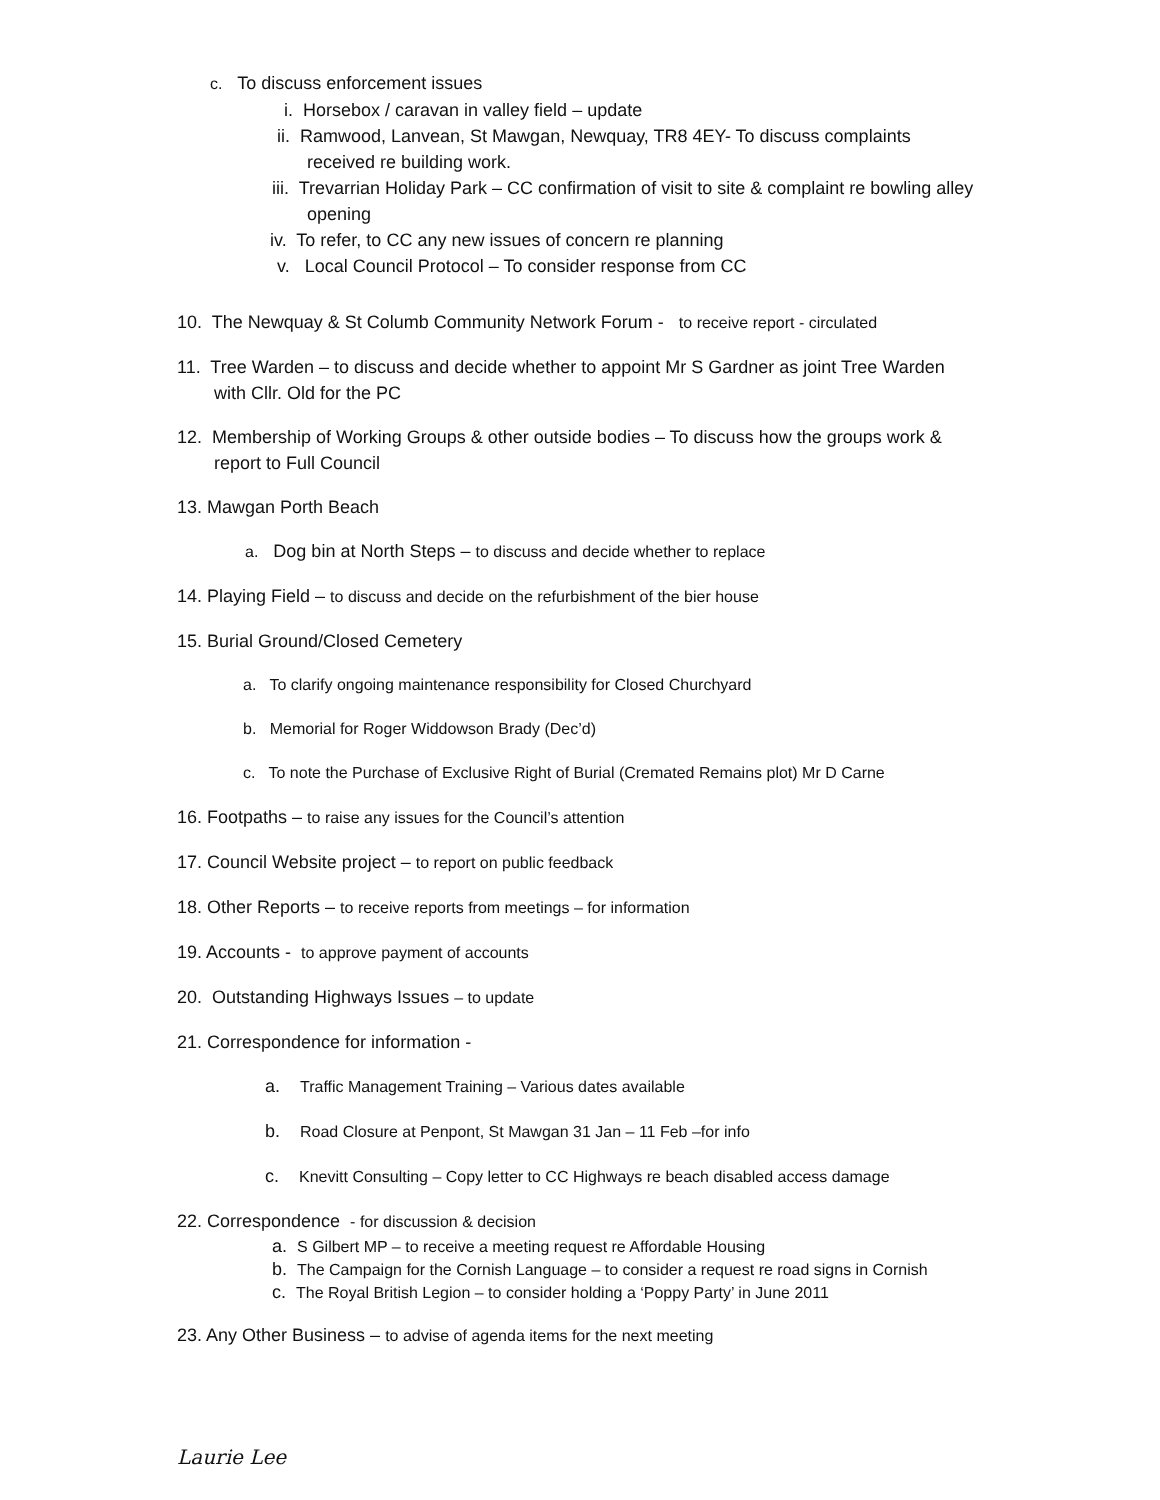c. To discuss enforcement issues
i. Horsebox / caravan in valley field – update
ii. Ramwood, Lanvean, St Mawgan, Newquay, TR8 4EY- To discuss complaints
received re building work.
iii. Trevarrian Holiday Park – CC confirmation of visit to site & complaint re bowling alley
opening
iv. To refer, to CC any new issues of concern re planning
v. Local Council Protocol – To consider response from CC
10. The Newquay & St Columb Community Network Forum - to receive report - circulated
11. Tree Warden – to discuss and decide whether to appoint Mr S Gardner as joint Tree Warden
with Cllr. Old for the PC
12. Membership of Working Groups & other outside bodies – To discuss how the groups work &
report to Full Council
13. Mawgan Porth Beach
a. Dog bin at North Steps – to discuss and decide whether to replace
14. Playing Field – to discuss and decide on the refurbishment of the bier house
15. Burial Ground/Closed Cemetery
a. To clarify ongoing maintenance responsibility for Closed Churchyard
b. Memorial for Roger Widdowson Brady (Dec’d)
c. To note the Purchase of Exclusive Right of Burial (Cremated Remains plot) Mr D Carne
16. Footpaths – to raise any issues for the Council’s attention
17. Council Website project – to report on public feedback
18. Other Reports – to receive reports from meetings – for information
19. Accounts - to approve payment of accounts
20. Outstanding Highways Issues – to update
21. Correspondence for information -
a. Traffic Management Training – Various dates available
b. Road Closure at Penpont, St Mawgan 31 Jan – 11 Feb –for info
c. Knevitt Consulting – Copy letter to CC Highways re beach disabled access damage
22. Correspondence - for discussion & decision
a. S Gilbert MP – to receive a meeting request re Affordable Housing
b. The Campaign for the Cornish Language – to consider a request re road signs in Cornish
c. The Royal British Legion – to consider holding a ‘Poppy Party’ in June 2011
23. Any Other Business – to advise of agenda items for the next meeting
Laurie Lee